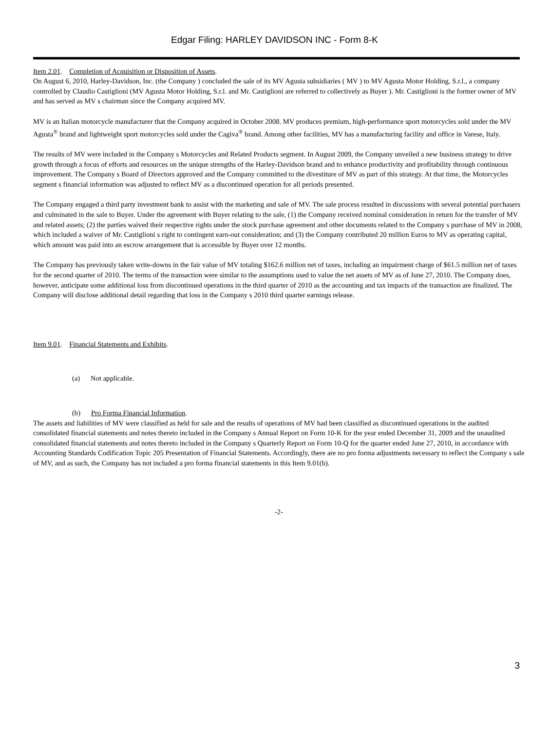Edgar Filing: HARLEY DAVIDSON INC - Form 8-K
Item 2.01. Completion of Acquisition or Disposition of Assets.
On August 6, 2010, Harley-Davidson, Inc. (the Company ) concluded the sale of its MV Agusta subsidiaries ( MV ) to MV Agusta Motor Holding, S.r.l., a company controlled by Claudio Castiglioni (MV Agusta Motor Holding, S.r.l. and Mr. Castiglioni are referred to collectively as Buyer ). Mr. Castiglioni is the former owner of MV and has served as MV s chairman since the Company acquired MV.
MV is an Italian motorcycle manufacturer that the Company acquired in October 2008. MV produces premium, high-performance sport motorcycles sold under the MV Agusta<sup>®</sup> brand and lightweight sport motorcycles sold under the Cagiva<sup>®</sup> brand. Among other facilities, MV has a manufacturing facility and office in Varese, Italy.
The results of MV were included in the Company s Motorcycles and Related Products segment. In August 2009, the Company unveiled a new business strategy to drive growth through a focus of efforts and resources on the unique strengths of the Harley-Davidson brand and to enhance productivity and profitability through continuous improvement. The Company s Board of Directors approved and the Company committed to the divestiture of MV as part of this strategy. At that time, the Motorcycles segment s financial information was adjusted to reflect MV as a discontinued operation for all periods presented.
The Company engaged a third party investment bank to assist with the marketing and sale of MV. The sale process resulted in discussions with several potential purchasers and culminated in the sale to Buyer. Under the agreement with Buyer relating to the sale, (1) the Company received nominal consideration in return for the transfer of MV and related assets; (2) the parties waived their respective rights under the stock purchase agreement and other documents related to the Company s purchase of MV in 2008, which included a waiver of Mr. Castiglioni s right to contingent earn-out consideration; and (3) the Company contributed 20 million Euros to MV as operating capital, which amount was paid into an escrow arrangement that is accessible by Buyer over 12 months.
The Company has previously taken write-downs in the fair value of MV totaling $162.6 million net of taxes, including an impairment charge of $61.5 million net of taxes for the second quarter of 2010. The terms of the transaction were similar to the assumptions used to value the net assets of MV as of June 27, 2010. The Company does, however, anticipate some additional loss from discontinued operations in the third quarter of 2010 as the accounting and tax impacts of the transaction are finalized. The Company will disclose additional detail regarding that loss in the Company s 2010 third quarter earnings release.
Item 9.01. Financial Statements and Exhibits.
(a) Not applicable.
(b) Pro Forma Financial Information.
The assets and liabilities of MV were classified as held for sale and the results of operations of MV had been classified as discontinued operations in the audited consolidated financial statements and notes thereto included in the Company s Annual Report on Form 10-K for the year ended December 31, 2009 and the unaudited consolidated financial statements and notes thereto included in the Company s Quarterly Report on Form 10-Q for the quarter ended June 27, 2010, in accordance with Accounting Standards Codification Topic 205 Presentation of Financial Statements. Accordingly, there are no pro forma adjustments necessary to reflect the Company s sale of MV, and as such, the Company has not included a pro forma financial statements in this Item 9.01(b).
-2-
3